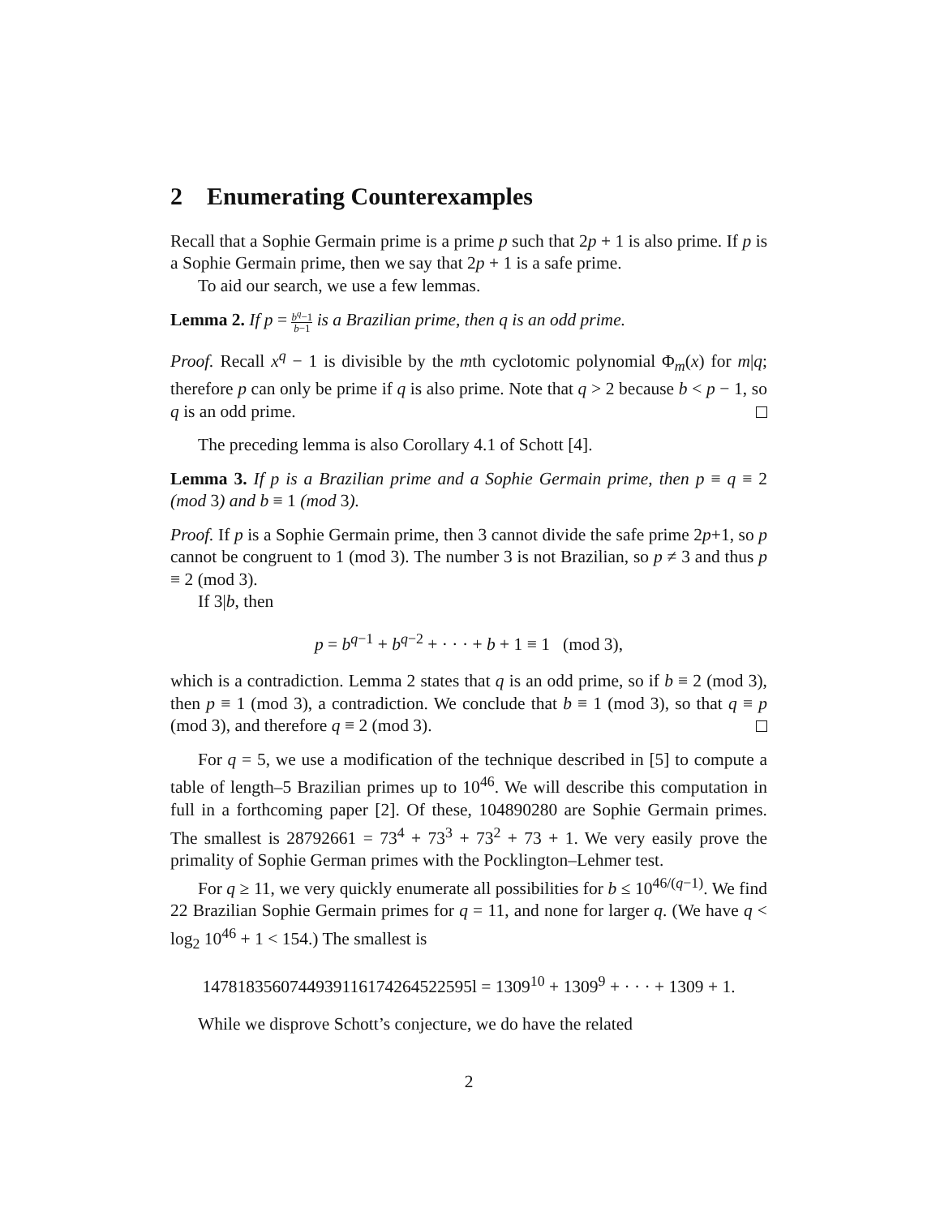2 Enumerating Counterexamples
Recall that a Sophie Germain prime is a prime p such that 2p + 1 is also prime. If p is a Sophie Germain prime, then we say that 2p + 1 is a safe prime.
To aid our search, we use a few lemmas.
Lemma 2. If p = b<sup>q</sup>−1 b−1 is a Brazilian prime, then q is an odd prime.
Proof. Recall x<sup>q</sup> − 1 is divisible by the mth cyclotomic polynomial Φ<sub>m</sub>(x) for m|q; therefore p can only be prime if q is also prime. Note that q > 2 because b < p − 1, so q is an odd prime.
The preceding lemma is also Corollary 4.1 of Schott [4].
Lemma 3. If p is a Brazilian prime and a Sophie Germain prime, then p ≡ q ≡ 2 (mod 3) and b ≡ 1 (mod 3).
Proof. If p is a Sophie Germain prime, then 3 cannot divide the safe prime 2p+1, so p cannot be congruent to 1 (mod 3). The number 3 is not Brazilian, so p ≠ 3 and thus p ≡ 2 (mod 3).
If 3|b, then
p = b<sup>q−1</sup> + b<sup>q−2</sup> + · · · + b + 1 ≡ 1 (mod 3),
which is a contradiction. Lemma 2 states that q is an odd prime, so if b ≡ 2 (mod 3), then p ≡ 1 (mod 3), a contradiction. We conclude that b ≡ 1 (mod 3), so that q ≡ p (mod 3), and therefore q ≡ 2 (mod 3).
For q = 5, we use a modification of the technique described in [5] to compute a table of length–5 Brazilian primes up to 10<sup>46</sup>. We will describe this computation in full in a forthcoming paper [2]. Of these, 104890280 are Sophie Germain primes. The smallest is 28792661 = 73<sup>4</sup> + 73<sup>3</sup> + 73<sup>2</sup> + 73 + 1. We very easily prove the primality of Sophie German primes with the Pocklington–Lehmer test.
For q ≥ 11, we very quickly enumerate all possibilities for b ≤ 10<sup>46/(q−1)</sup>. We find 22 Brazilian Sophie Germain primes for q = 11, and none for larger q. (We have q < log<sub>2</sub> 10<sup>46</sup> + 1 < 154.) The smallest is
1478183560744939116174264522595l = 1309<sup>10</sup> + 1309<sup>9</sup> + · · · + 1309 + 1.
While we disprove Schott’s conjecture, we do have the related
2